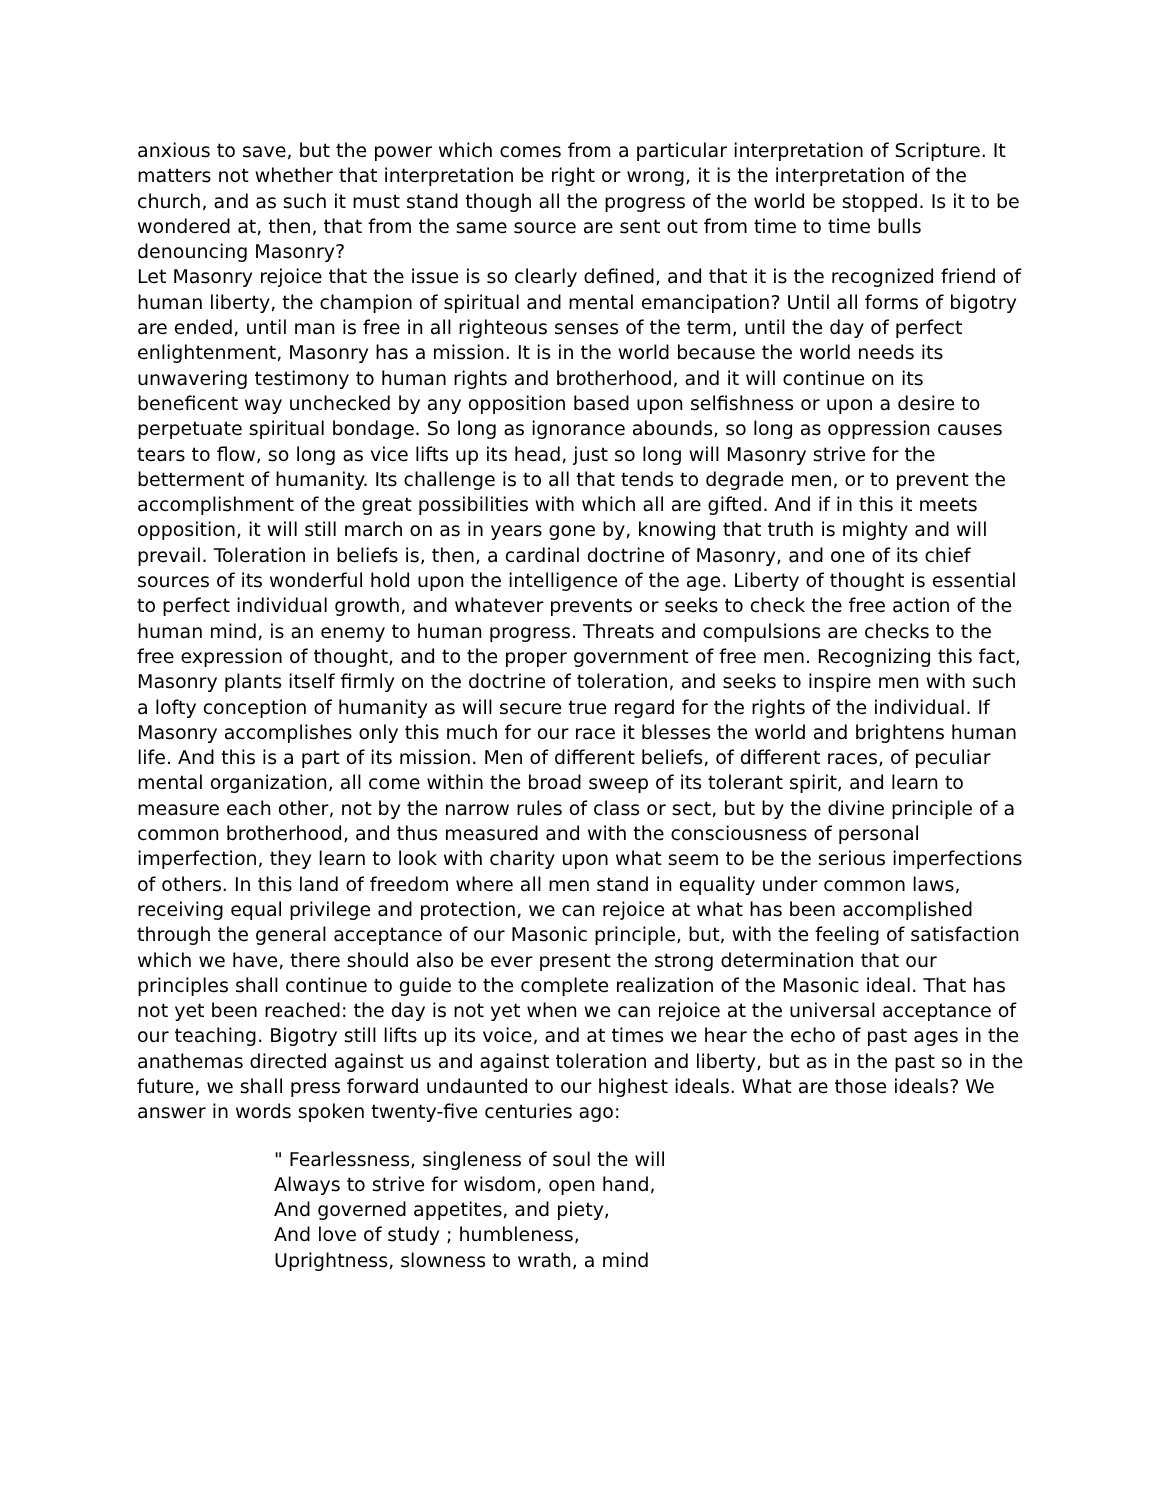anxious to save, but the power which comes from a particular interpretation of Scripture. It matters not whether that interpretation be right or wrong, it is the interpretation of the church, and as such it must stand though all the progress of the world be stopped. Is it to be wondered at, then, that from the same source are sent out from time to time bulls denouncing Masonry?
Let Masonry rejoice that the issue is so clearly defined, and that it is the recognized friend of human liberty, the champion of spiritual and mental emancipation? Until all forms of bigotry are ended, until man is free in all righteous senses of the term, until the day of perfect enlightenment, Masonry has a mission. It is in the world because the world needs its unwavering testimony to human rights and brotherhood, and it will continue on its beneficent way unchecked by any opposition based upon selfishness or upon a desire to perpetuate spiritual bondage. So long as ignorance abounds, so long as oppression causes tears to flow, so long as vice lifts up its head, just so long will Masonry strive for the betterment of humanity. Its challenge is to all that tends to degrade men, or to prevent the accomplishment of the great possibilities with which all are gifted. And if in this it meets opposition, it will still march on as in years gone by, knowing that truth is mighty and will prevail. Toleration in beliefs is, then, a cardinal doctrine of Masonry, and one of its chief sources of its wonderful hold upon the intelligence of the age. Liberty of thought is essential to perfect individual growth, and whatever prevents or seeks to check the free action of the human mind, is an enemy to human progress. Threats and compulsions are checks to the free expression of thought, and to the proper government of free men. Recognizing this fact, Masonry plants itself firmly on the doctrine of toleration, and seeks to inspire men with such a lofty conception of humanity as will secure true regard for the rights of the individual. If Masonry accomplishes only this much for our race it blesses the world and brightens human life. And this is a part of its mission. Men of different beliefs, of different races, of peculiar mental organization, all come within the broad sweep of its tolerant spirit, and learn to measure each other, not by the narrow rules of class or sect, but by the divine principle of a common brotherhood, and thus measured and with the consciousness of personal imperfection, they learn to look with charity upon what seem to be the serious imperfections of others. In this land of freedom where all men stand in equality under common laws, receiving equal privilege and protection, we can rejoice at what has been accomplished through the general acceptance of our Masonic principle, but, with the feeling of satisfaction which we have, there should also be ever present the strong determination that our principles shall continue to guide to the complete realization of the Masonic ideal. That has not yet been reached: the day is not yet when we can rejoice at the universal acceptance of our teaching. Bigotry still lifts up its voice, and at times we hear the echo of past ages in the anathemas directed against us and against toleration and liberty, but as in the past so in the future, we shall press forward undaunted to our highest ideals. What are those ideals? We answer in words spoken twenty-five centuries ago:
" Fearlessness, singleness of soul the will
Always to strive for wisdom, open hand,
And governed appetites, and piety,
And love of study ; humbleness,
Uprightness, slowness to wrath, a mind